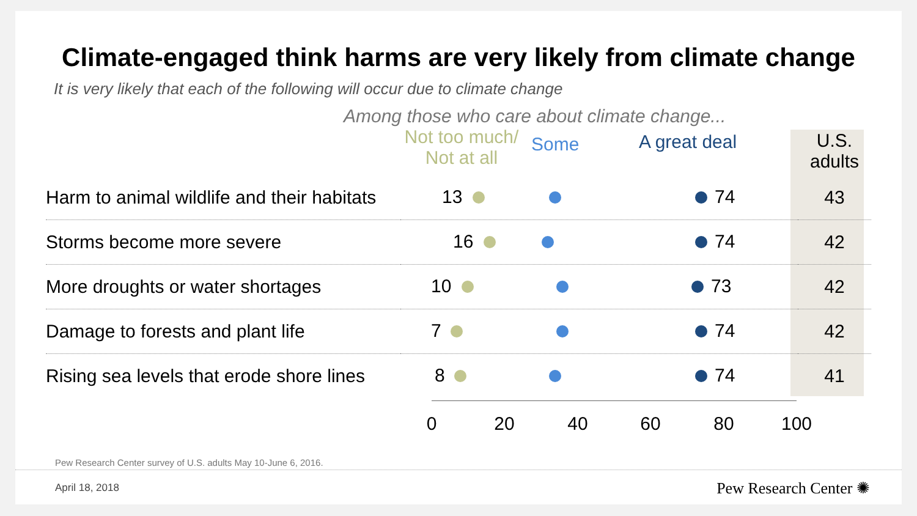Climate-engaged think harms are very likely from climate change
It is very likely that each of the following will occur due to climate change
Among those who care about climate change...
| | Not too much/ Not at all Some A great deal | U.S. adults |
| --- | --- | --- |
| Harm to animal wildlife and their habitats | 13 74 | 43 |
| Storms become more severe | 16 74 | 42 |
| More droughts or water shortages | 10 73 | 42 |
| Damage to forests and plant life | 7 74 | 42 |
| Rising sea levels that erode shore lines | 8 74 | 41 |
0 20 40 60 80 100
Pew Research Center survey of U.S. adults May 10-June 6, 2016.
April 18, 2018 Pew Research Center ✺